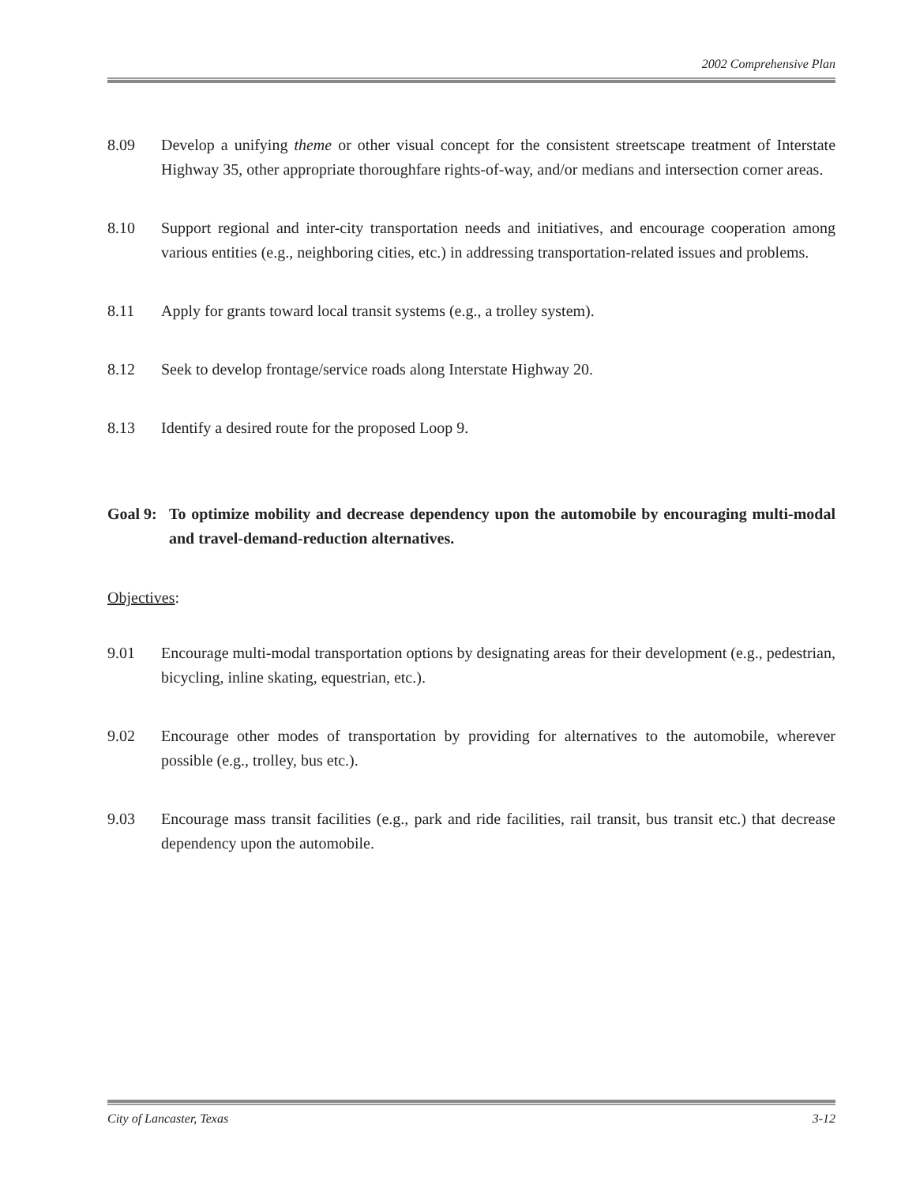2002 Comprehensive Plan
8.09 Develop a unifying theme or other visual concept for the consistent streetscape treatment of Interstate Highway 35, other appropriate thoroughfare rights-of-way, and/or medians and intersection corner areas.
8.10 Support regional and inter-city transportation needs and initiatives, and encourage cooperation among various entities (e.g., neighboring cities, etc.) in addressing transportation-related issues and problems.
8.11 Apply for grants toward local transit systems (e.g., a trolley system).
8.12 Seek to develop frontage/service roads along Interstate Highway 20.
8.13 Identify a desired route for the proposed Loop 9.
Goal 9:
To optimize mobility and decrease dependency upon the automobile by encouraging multi-modal and travel-demand-reduction alternatives.
Objectives:
9.01 Encourage multi-modal transportation options by designating areas for their development (e.g., pedestrian, bicycling, inline skating, equestrian, etc.).
9.02 Encourage other modes of transportation by providing for alternatives to the automobile, wherever possible (e.g., trolley, bus etc.).
9.03 Encourage mass transit facilities (e.g., park and ride facilities, rail transit, bus transit etc.) that decrease dependency upon the automobile.
City of Lancaster, Texas 3-12